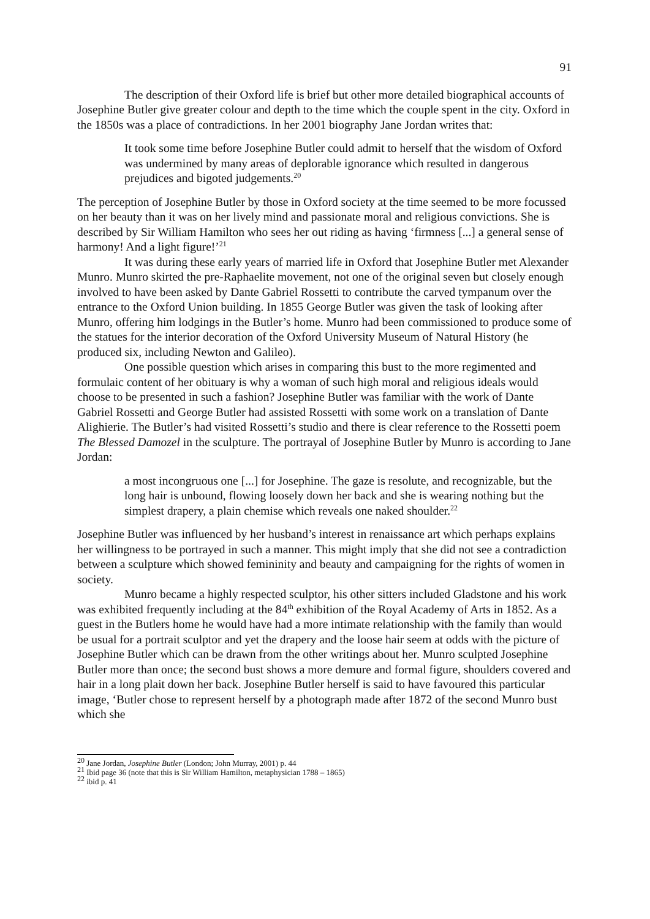91
The description of their Oxford life is brief but other more detailed biographical accounts of Josephine Butler give greater colour and depth to the time which the couple spent in the city. Oxford in the 1850s was a place of contradictions. In her 2001 biography Jane Jordan writes that:
It took some time before Josephine Butler could admit to herself that the wisdom of Oxford was undermined by many areas of deplorable ignorance which resulted in dangerous prejudices and bigoted judgements.<sup>20</sup>
The perception of Josephine Butler by those in Oxford society at the time seemed to be more focussed on her beauty than it was on her lively mind and passionate moral and religious convictions. She is described by Sir William Hamilton who sees her out riding as having ‘firmness [...] a general sense of harmony! And a light figure!’<sup>21</sup>
It was during these early years of married life in Oxford that Josephine Butler met Alexander Munro. Munro skirted the pre-Raphaelite movement, not one of the original seven but closely enough involved to have been asked by Dante Gabriel Rossetti to contribute the carved tympanum over the entrance to the Oxford Union building. In 1855 George Butler was given the task of looking after Munro, offering him lodgings in the Butler’s home. Munro had been commissioned to produce some of the statues for the interior decoration of the Oxford University Museum of Natural History (he produced six, including Newton and Galileo).
One possible question which arises in comparing this bust to the more regimented and formulaic content of her obituary is why a woman of such high moral and religious ideals would choose to be presented in such a fashion? Josephine Butler was familiar with the work of Dante Gabriel Rossetti and George Butler had assisted Rossetti with some work on a translation of Dante Alighierie. The Butler’s had visited Rossetti’s studio and there is clear reference to the Rossetti poem The Blessed Damozel in the sculpture. The portrayal of Josephine Butler by Munro is according to Jane Jordan:
a most incongruous one [...] for Josephine. The gaze is resolute, and recognizable, but the long hair is unbound, flowing loosely down her back and she is wearing nothing but the simplest drapery, a plain chemise which reveals one naked shoulder.<sup>22</sup>
Josephine Butler was influenced by her husband’s interest in renaissance art which perhaps explains her willingness to be portrayed in such a manner. This might imply that she did not see a contradiction between a sculpture which showed femininity and beauty and campaigning for the rights of women in society.
Munro became a highly respected sculptor, his other sitters included Gladstone and his work was exhibited frequently including at the 84<sup>th</sup> exhibition of the Royal Academy of Arts in 1852. As a guest in the Butlers home he would have had a more intimate relationship with the family than would be usual for a portrait sculptor and yet the drapery and the loose hair seem at odds with the picture of Josephine Butler which can be drawn from the other writings about her. Munro sculpted Josephine Butler more than once; the second bust shows a more demure and formal figure, shoulders covered and hair in a long plait down her back. Josephine Butler herself is said to have favoured this particular image, ‘Butler chose to represent herself by a photograph made after 1872 of the second Munro bust which she
<sup>20</sup> Jane Jordan, Josephine Butler (London; John Murray, 2001) p. 44
<sup>21</sup> Ibid page 36 (note that this is Sir William Hamilton, metaphysician 1788 – 1865)
<sup>22</sup> ibid p. 41